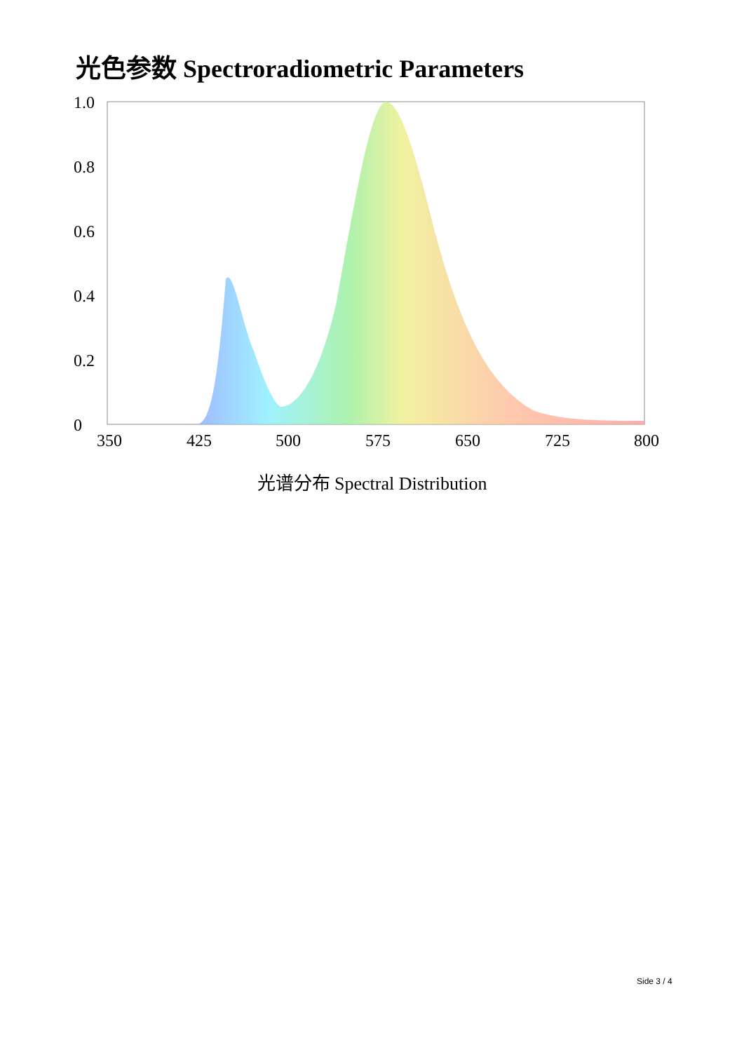光色参数 Spectroradiometric Parameters
1.0
0.8
0.6
0.4
0.2
0
350
425
500
575
650
725
800
光谱分布 Spectral Distribution
Side 3 / 4